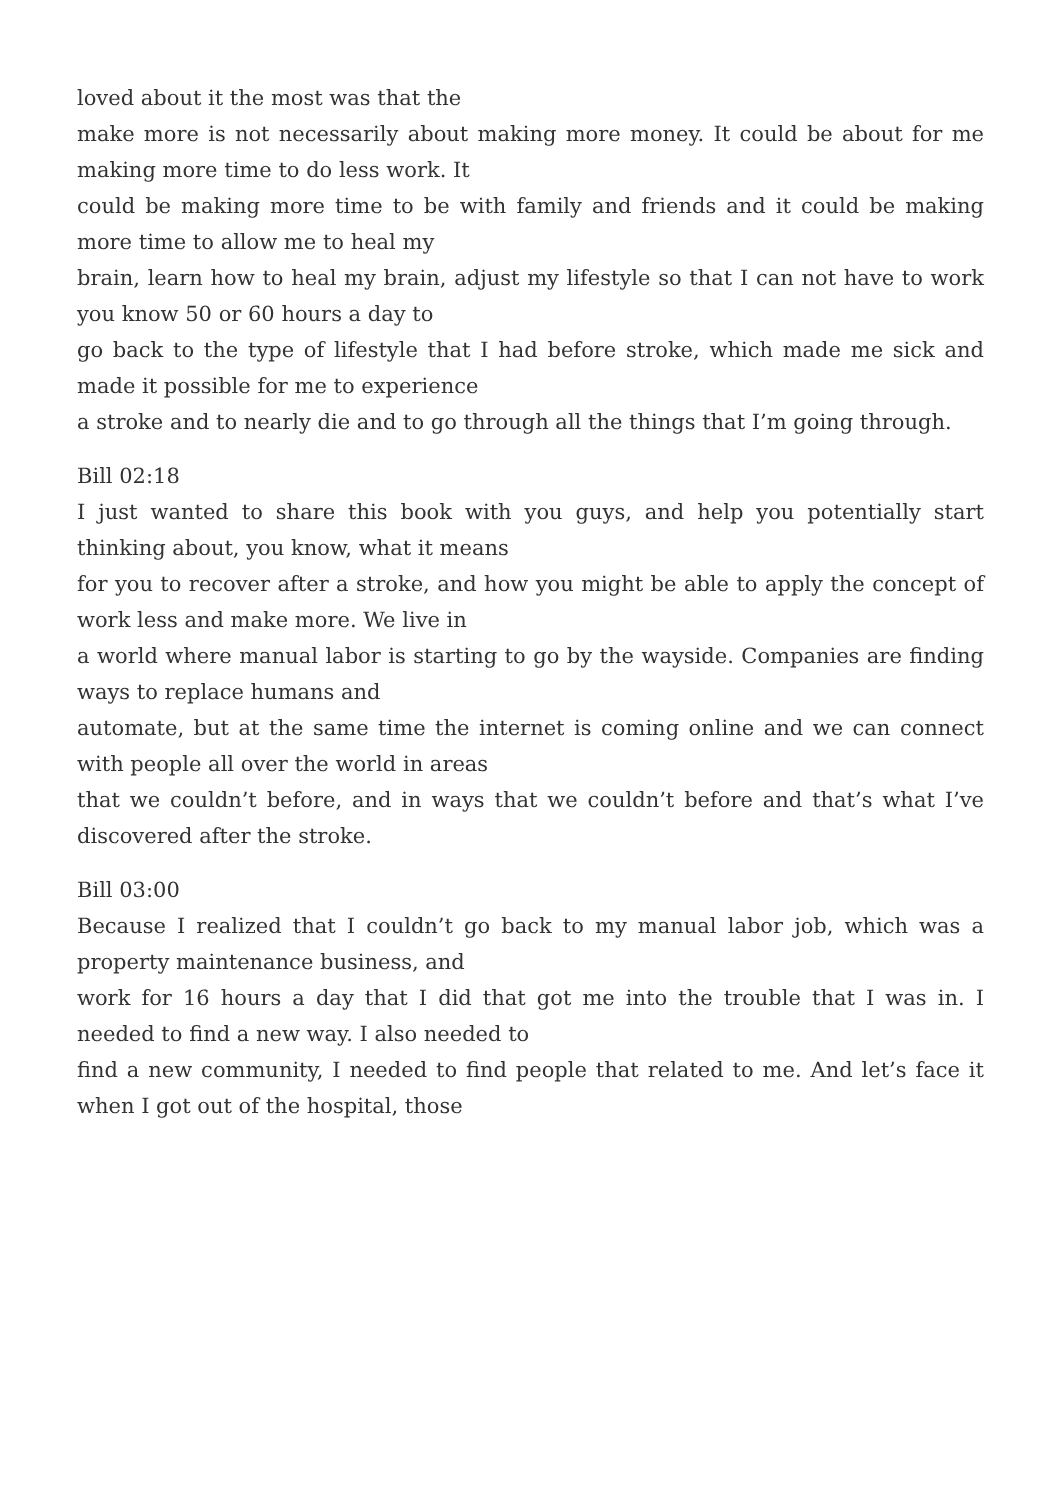loved about it the most was that the
make more is not necessarily about making more money. It could be about for me making more time to do less work. It
could be making more time to be with family and friends and it could be making more time to allow me to heal my
brain, learn how to heal my brain, adjust my lifestyle so that I can not have to work you know 50 or 60 hours a day to
go back to the type of lifestyle that I had before stroke, which made me sick and made it possible for me to experience
a stroke and to nearly die and to go through all the things that I’m going through.
Bill 02:18
I just wanted to share this book with you guys, and help you potentially start thinking about, you know, what it means
for you to recover after a stroke, and how you might be able to apply the concept of work less and make more. We live in
a world where manual labor is starting to go by the wayside. Companies are finding ways to replace humans and
automate, but at the same time the internet is coming online and we can connect with people all over the world in areas
that we couldn’t before, and in ways that we couldn’t before and that’s what I’ve discovered after the stroke.
Bill 03:00
Because I realized that I couldn’t go back to my manual labor job, which was a property maintenance business, and
work for 16 hours a day that I did that got me into the trouble that I was in. I needed to find a new way. I also needed to
find a new community, I needed to find people that related to me. And let’s face it when I got out of the hospital, those